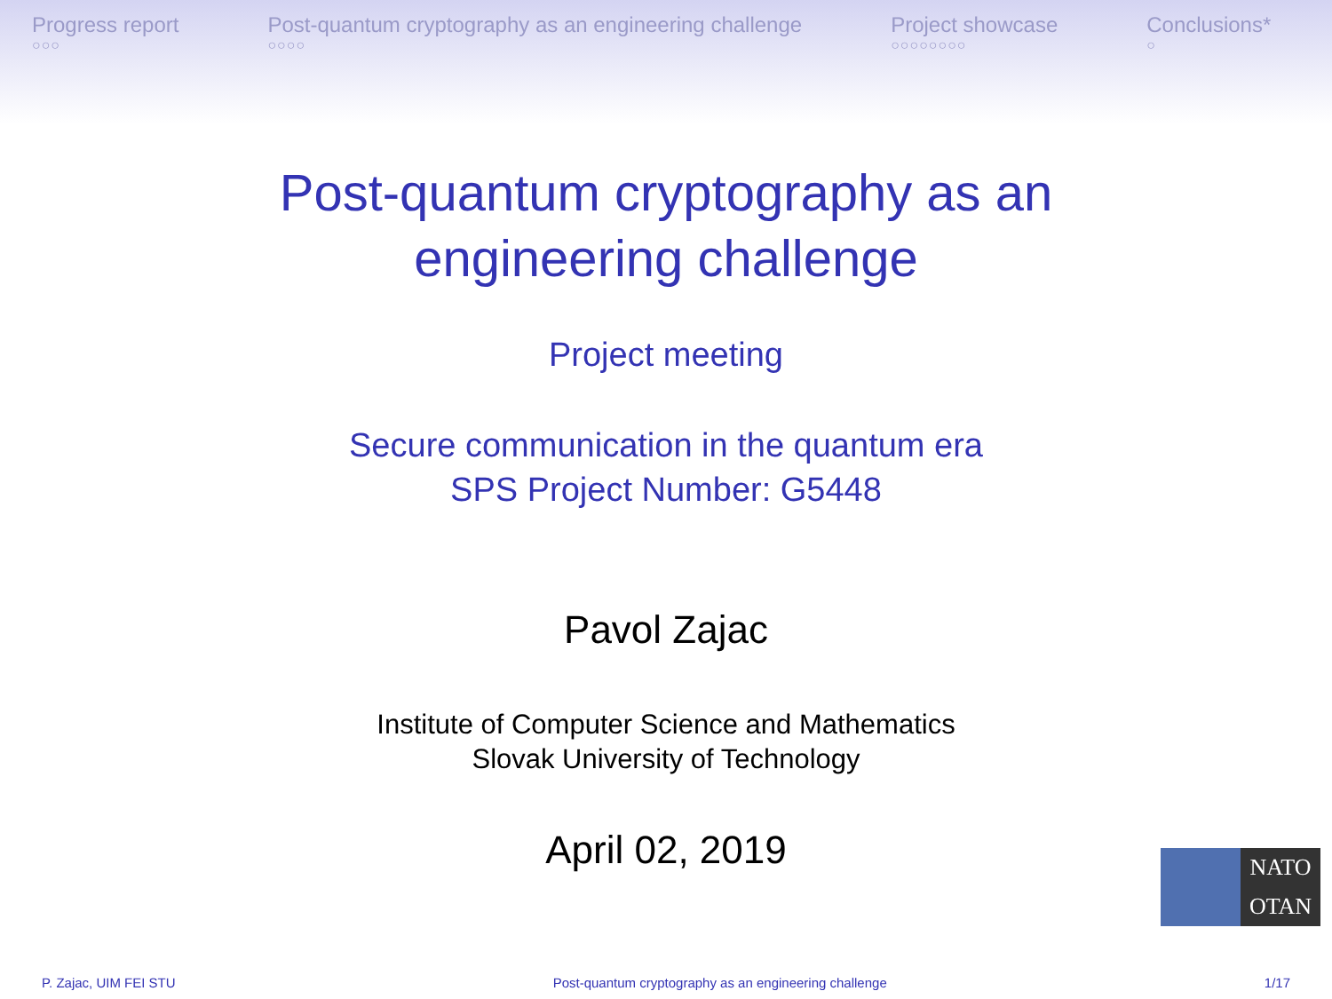Progress report
○○○
Post-quantum cryptography as an engineering challenge
○○○○
Project showcase
○○○○○○○○
Conclusions*
○
Post-quantum cryptography as an
engineering challenge
Project meeting
Secure communication in the quantum era
SPS Project Number: G5448
Pavol Zajac
Institute of Computer Science and Mathematics
Slovak University of Technology
April 02, 2019
NATO
OTAN
P. Zajac, UIM FEI STU Post-quantum cryptography as an engineering challenge 1/17